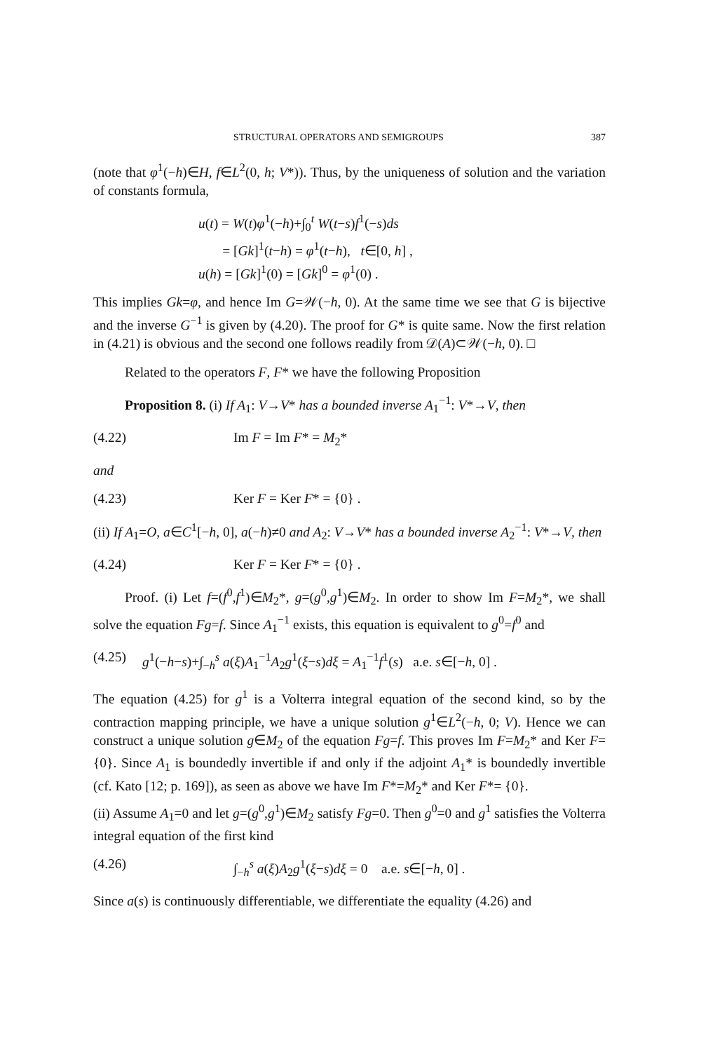STRUCTURAL OPERATORS AND SEMIGROUPS 387
(note that φ<sup>1</sup>(−h)∈H, f∈L<sup>2</sup>(0, h; V*)). Thus, by the uniqueness of solution and the variation of constants formula,
u(t) = W(t)φ<sup>1</sup>(−h)+∫<sub>0</sub><sup>t</sup> W(t−s)f<sup>1</sup>(−s)ds
= [Gk]<sup>1</sup>(t−h) = φ<sup>1</sup>(t−h), t∈[0, h] ,
u(h) = [Gk]<sup>1</sup>(0) = [Gk]<sup>0</sup> = φ<sup>1</sup>(0) .
This implies Gk=φ, and hence Im G=𝒲(−h, 0). At the same time we see that G is bijective and the inverse G<sup>−1</sup> is given by (4.20). The proof for G* is quite same. Now the first relation in (4.21) is obvious and the second one follows readily from 𝒟(A)⊂𝒲(−h, 0). □
Related to the operators F, F* we have the following Proposition
Proposition 8. (i) If A<sub>1</sub>: V→V* has a bounded inverse A<sub>1</sub><sup>−1</sup>: V*→V, then
(4.22) Im F = Im F* = M<sub>2</sub>*
and
(4.23) Ker F = Ker F* = {0} .
(ii) If A<sub>1</sub>=O, a∈C<sup>1</sup>[−h, 0], a(−h)≠0 and A<sub>2</sub>: V→V* has a bounded inverse A<sub>2</sub><sup>−1</sup>: V*→V, then
(4.24) Ker F = Ker F* = {0} .
Proof. (i) Let f=(f<sup>0</sup>,f<sup>1</sup>)∈M<sub>2</sub>*, g=(g<sup>0</sup>,g<sup>1</sup>)∈M<sub>2</sub>. In order to show Im F=M<sub>2</sub>*, we shall solve the equation Fg=f. Since A<sub>1</sub><sup>−1</sup> exists, this equation is equivalent to g<sup>0</sup>=f<sup>0</sup> and
(4.25) g<sup>1</sup>(−h−s)+∫<sub>−h</sub><sup>s</sup> a(ξ)A<sub>1</sub><sup>−1</sup>A<sub>2</sub>g<sup>1</sup>(ξ−s)dξ = A<sub>1</sub><sup>−1</sup>f<sup>1</sup>(s) a.e. s∈[−h, 0] .
The equation (4.25) for g<sup>1</sup> is a Volterra integral equation of the second kind, so by the contraction mapping principle, we have a unique solution g<sup>1</sup>∈L<sup>2</sup>(−h, 0; V). Hence we can construct a unique solution g∈M<sub>2</sub> of the equation Fg=f. This proves Im F=M<sub>2</sub>* and Ker F= {0}. Since A<sub>1</sub> is boundedly invertible if and only if the adjoint A<sub>1</sub>* is boundedly invertible (cf. Kato [12; p. 169]), as seen as above we have Im F*=M<sub>2</sub>* and Ker F*= {0}.
(ii) Assume A<sub>1</sub>=0 and let g=(g<sup>0</sup>,g<sup>1</sup>)∈M<sub>2</sub> satisfy Fg=0. Then g<sup>0</sup>=0 and g<sup>1</sup> satisfies the Volterra integral equation of the first kind
(4.26) ∫<sub>−h</sub><sup>s</sup> a(ξ)A<sub>2</sub>g<sup>1</sup>(ξ−s)dξ = 0 a.e. s∈[−h, 0] .
Since a(s) is continuously differentiable, we differentiate the equality (4.26) and